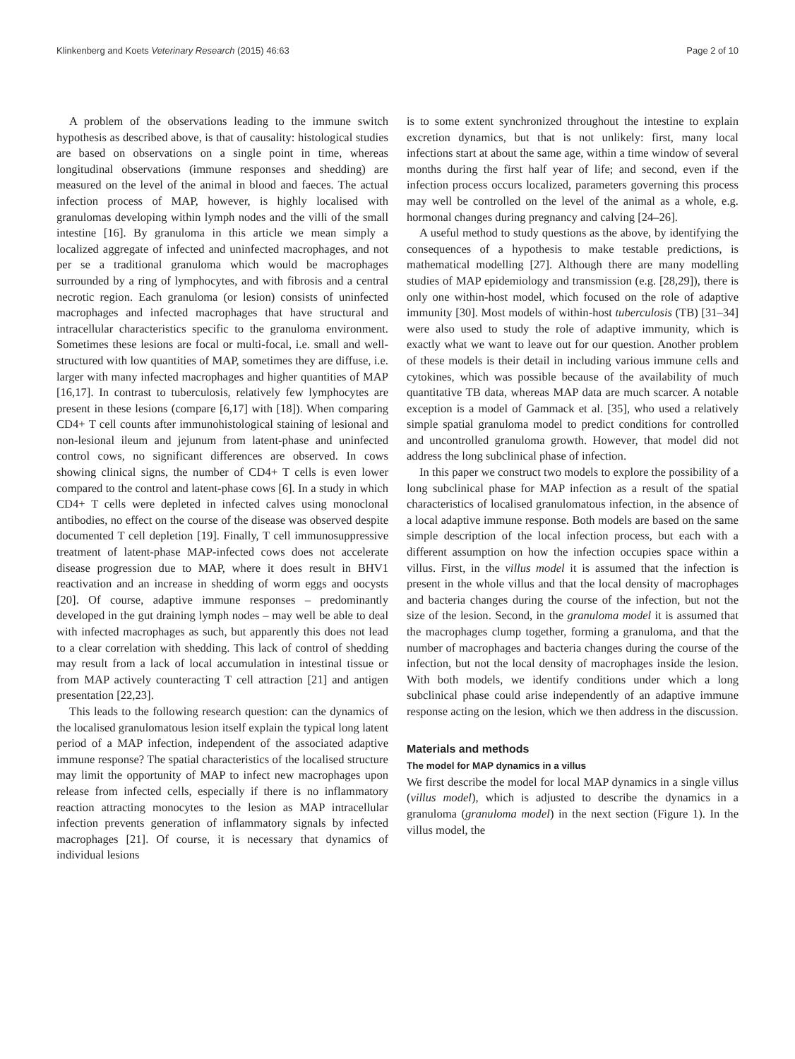Klinkenberg and Koets Veterinary Research (2015) 46:63 Page 2 of 10
A problem of the observations leading to the immune switch hypothesis as described above, is that of causality: histological studies are based on observations on a single point in time, whereas longitudinal observations (immune responses and shedding) are measured on the level of the animal in blood and faeces. The actual infection process of MAP, however, is highly localised with granulomas developing within lymph nodes and the villi of the small intestine [16]. By granuloma in this article we mean simply a localized aggregate of infected and uninfected macrophages, and not per se a traditional granuloma which would be macrophages surrounded by a ring of lymphocytes, and with fibrosis and a central necrotic region. Each granuloma (or lesion) consists of uninfected macrophages and infected macrophages that have structural and intracellular characteristics specific to the granuloma environment. Sometimes these lesions are focal or multi-focal, i.e. small and well-structured with low quantities of MAP, sometimes they are diffuse, i.e. larger with many infected macrophages and higher quantities of MAP [16,17]. In contrast to tuberculosis, relatively few lymphocytes are present in these lesions (compare [6,17] with [18]). When comparing CD4+ T cell counts after immunohistological staining of lesional and non-lesional ileum and jejunum from latent-phase and uninfected control cows, no significant differences are observed. In cows showing clinical signs, the number of CD4+ T cells is even lower compared to the control and latent-phase cows [6]. In a study in which CD4+ T cells were depleted in infected calves using monoclonal antibodies, no effect on the course of the disease was observed despite documented T cell depletion [19]. Finally, T cell immunosuppressive treatment of latent-phase MAP-infected cows does not accelerate disease progression due to MAP, where it does result in BHV1 reactivation and an increase in shedding of worm eggs and oocysts [20]. Of course, adaptive immune responses – predominantly developed in the gut draining lymph nodes – may well be able to deal with infected macrophages as such, but apparently this does not lead to a clear correlation with shedding. This lack of control of shedding may result from a lack of local accumulation in intestinal tissue or from MAP actively counteracting T cell attraction [21] and antigen presentation [22,23].
This leads to the following research question: can the dynamics of the localised granulomatous lesion itself explain the typical long latent period of a MAP infection, independent of the associated adaptive immune response? The spatial characteristics of the localised structure may limit the opportunity of MAP to infect new macrophages upon release from infected cells, especially if there is no inflammatory reaction attracting monocytes to the lesion as MAP intracellular infection prevents generation of inflammatory signals by infected macrophages [21]. Of course, it is necessary that dynamics of individual lesions
is to some extent synchronized throughout the intestine to explain excretion dynamics, but that is not unlikely: first, many local infections start at about the same age, within a time window of several months during the first half year of life; and second, even if the infection process occurs localized, parameters governing this process may well be controlled on the level of the animal as a whole, e.g. hormonal changes during pregnancy and calving [24–26].
A useful method to study questions as the above, by identifying the consequences of a hypothesis to make testable predictions, is mathematical modelling [27]. Although there are many modelling studies of MAP epidemiology and transmission (e.g. [28,29]), there is only one within-host model, which focused on the role of adaptive immunity [30]. Most models of within-host tuberculosis (TB) [31–34] were also used to study the role of adaptive immunity, which is exactly what we want to leave out for our question. Another problem of these models is their detail in including various immune cells and cytokines, which was possible because of the availability of much quantitative TB data, whereas MAP data are much scarcer. A notable exception is a model of Gammack et al. [35], who used a relatively simple spatial granuloma model to predict conditions for controlled and uncontrolled granuloma growth. However, that model did not address the long subclinical phase of infection.
In this paper we construct two models to explore the possibility of a long subclinical phase for MAP infection as a result of the spatial characteristics of localised granulomatous infection, in the absence of a local adaptive immune response. Both models are based on the same simple description of the local infection process, but each with a different assumption on how the infection occupies space within a villus. First, in the villus model it is assumed that the infection is present in the whole villus and that the local density of macrophages and bacteria changes during the course of the infection, but not the size of the lesion. Second, in the granuloma model it is assumed that the macrophages clump together, forming a granuloma, and that the number of macrophages and bacteria changes during the course of the infection, but not the local density of macrophages inside the lesion. With both models, we identify conditions under which a long subclinical phase could arise independently of an adaptive immune response acting on the lesion, which we then address in the discussion.
Materials and methods
The model for MAP dynamics in a villus
We first describe the model for local MAP dynamics in a single villus (villus model), which is adjusted to describe the dynamics in a granuloma (granuloma model) in the next section (Figure 1). In the villus model, the